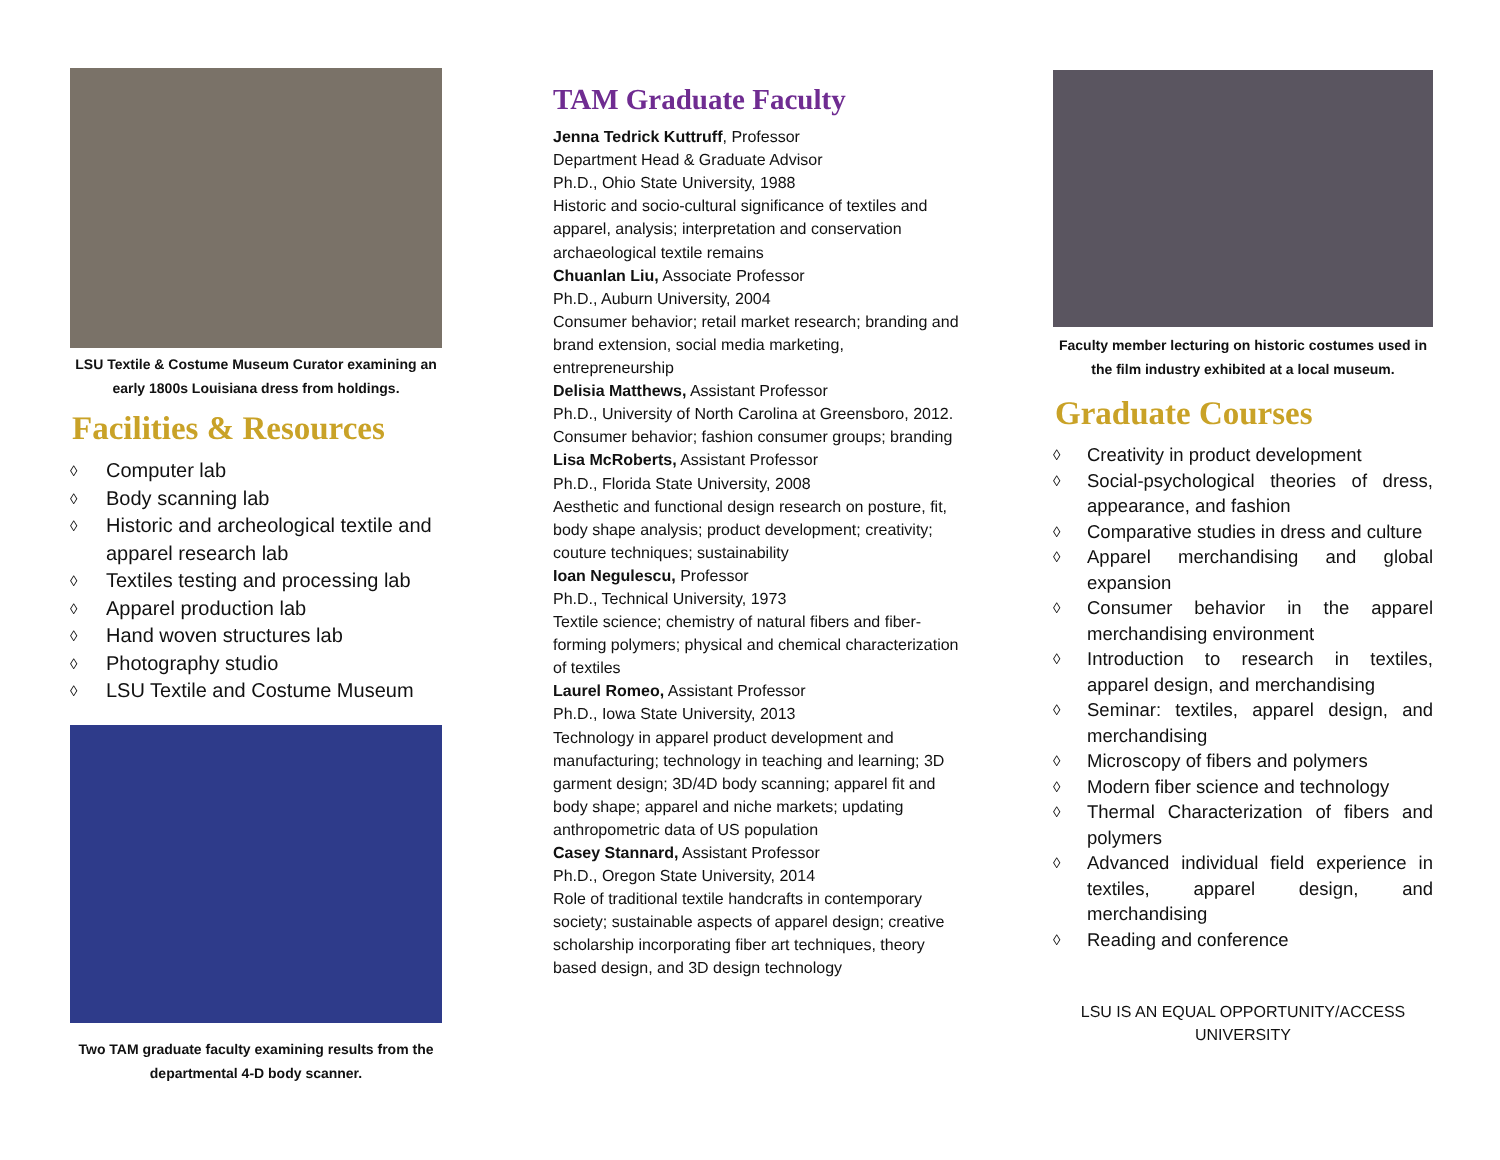LSU Textile & Costume Museum Curator examining an early 1800s Louisiana dress from holdings.
Facilities & Resources
◊ Computer lab
◊ Body scanning lab
◊ Historic and archeological textile and apparel research lab
◊ Textiles testing and processing lab
◊ Apparel production lab
◊ Hand woven structures lab
◊ Photography studio
◊ LSU Textile and Costume Museum
Two TAM graduate faculty examining results from the departmental 4-D body scanner.
TAM Graduate Faculty
Jenna Tedrick Kuttruff, Professor
Department Head & Graduate Advisor
Ph.D., Ohio State University, 1988
Historic and socio-cultural significance of textiles and apparel, analysis; interpretation and conservation archaeological textile remains
Chuanlan Liu, Associate Professor
Ph.D., Auburn University, 2004
Consumer behavior; retail market research; branding and brand extension, social media marketing, entrepreneurship
Delisia Matthews, Assistant Professor
Ph.D., University of North Carolina at Greensboro, 2012. Consumer behavior; fashion consumer groups; branding
Lisa McRoberts, Assistant Professor
Ph.D., Florida State University, 2008
Aesthetic and functional design research on posture, fit, body shape analysis; product development; creativity; couture techniques; sustainability
Ioan Negulescu, Professor
Ph.D., Technical University, 1973
Textile science; chemistry of natural fibers and fiber-forming polymers; physical and chemical characterization of textiles
Laurel Romeo, Assistant Professor
Ph.D., Iowa State University, 2013
Technology in apparel product development and manufacturing; technology in teaching and learning; 3D garment design; 3D/4D body scanning; apparel fit and body shape; apparel and niche markets; updating anthropometric data of US population
Casey Stannard, Assistant Professor
Ph.D., Oregon State University, 2014
Role of traditional textile handcrafts in contemporary society; sustainable aspects of apparel design; creative scholarship incorporating fiber art techniques, theory based design, and 3D design technology
Faculty member lecturing on historic costumes used in the film industry exhibited at a local museum.
Graduate Courses
◊ Creativity in product development
◊ Social-psychological theories of dress, appearance, and fashion
◊ Comparative studies in dress and culture
◊ Apparel merchandising and global expansion
◊ Consumer behavior in the apparel merchandising environment
◊ Introduction to research in textiles, apparel design, and merchandising
◊ Seminar: textiles, apparel design, and merchandising
◊ Microscopy of fibers and polymers
◊ Modern fiber science and technology
◊ Thermal Characterization of fibers and polymers
◊ Advanced individual field experience in textiles, apparel design, and merchandising
◊ Reading and conference
LSU IS AN EQUAL OPPORTUNITY/ACCESS UNIVERSITY